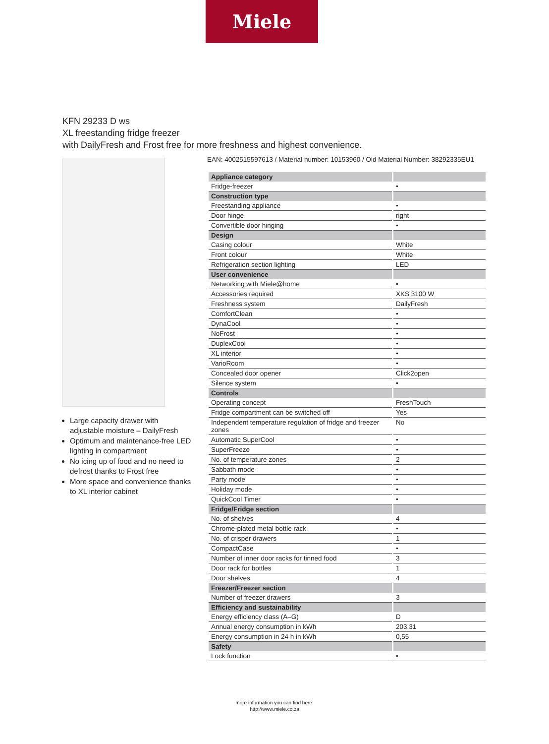Miele
KFN 29233 D ws
XL freestanding fridge freezer
with DailyFresh and Frost free for more freshness and highest convenience.
EAN: 4002515597613 / Material number: 10153960 / Old Material Number: 38292335EU1
Large capacity drawer with adjustable moisture – DailyFresh
Optimum and maintenance-free LED lighting in compartment
No icing up of food and no need to defrost thanks to Frost free
More space and convenience thanks to XL interior cabinet
| Appliance category | |
| Fridge-freezer | • |
| Construction type | |
| Freestanding appliance | • |
| Door hinge | right |
| Convertible door hinging | • |
| Design | |
| Casing colour | White |
| Front colour | White |
| Refrigeration section lighting | LED |
| User convenience | |
| Networking with Miele@home | • |
| Accessories required | XKS 3100 W |
| Freshness system | DailyFresh |
| ComfortClean | • |
| DynaCool | • |
| NoFrost | • |
| DuplexCool | • |
| XL interior | • |
| VarioRoom | • |
| Concealed door opener | Click2open |
| Silence system | • |
| Controls | |
| Operating concept | FreshTouch |
| Fridge compartment can be switched off | Yes |
| Independent temperature regulation of fridge and freezer zones | No |
| Automatic SuperCool | • |
| SuperFreeze | • |
| No. of temperature zones | 2 |
| Sabbath mode | • |
| Party mode | • |
| Holiday mode | • |
| QuickCool Timer | • |
| Fridge/Fridge section | |
| No. of shelves | 4 |
| Chrome-plated metal bottle rack | • |
| No. of crisper drawers | 1 |
| CompactCase | • |
| Number of inner door racks for tinned food | 3 |
| Door rack for bottles | 1 |
| Door shelves | 4 |
| Freezer/Freezer section | |
| Number of freezer drawers | 3 |
| Efficiency and sustainability | |
| Energy efficiency class (A–G) | D |
| Annual energy consumption in kWh | 203,31 |
| Energy consumption in 24 h in kWh | 0,55 |
| Safety | |
| Lock function | • |
more information you can find here:
http://www.miele.co.za